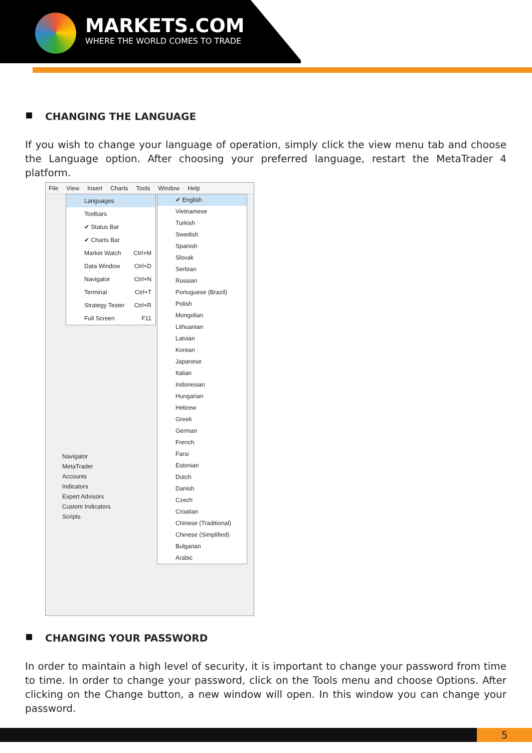MARKETS.COM
WHERE THE WORLD COMES TO TRADE
CHANGING THE LANGUAGE
If you wish to change your language of operation, simply click the view menu tab and choose the Language option. After choosing your preferred language, restart the MetaTrader 4 platform.
File View Insert Charts Tools Window Help
Languages
Toolbars
✔ Status Bar
✔ Charts Bar
Market Watch Ctrl+M
Data Window Ctrl+D
Navigator Ctrl+N
Terminal Ctrl+T
Strategy Tester Ctrl+R
Full Screen F11
✔ English
Vietnamese
Turkish
Swedish
Spanish
Slovak
Serbian
Russian
Portuguese (Brazil)
Polish
Mongolian
Lithuanian
Latvian
Korean
Japanese
Italian
Indonesian
Hungarian
Hebrew
Greek
German
French
Farsi
Estonian
Dutch
Danish
Czech
Croatian
Chinese (Traditional)
Chinese (Simplified)
Bulgarian
Arabic
Navigator
MetaTrader
Accounts
Indicators
Expert Advisors
Custom Indicators
Scripts
CHANGING YOUR PASSWORD
In order to maintain a high level of security, it is important to change your password from time to time. In order to change your password, click on the Tools menu and choose Options. After clicking on the Change button, a new window will open. In this window you can change your password.
5